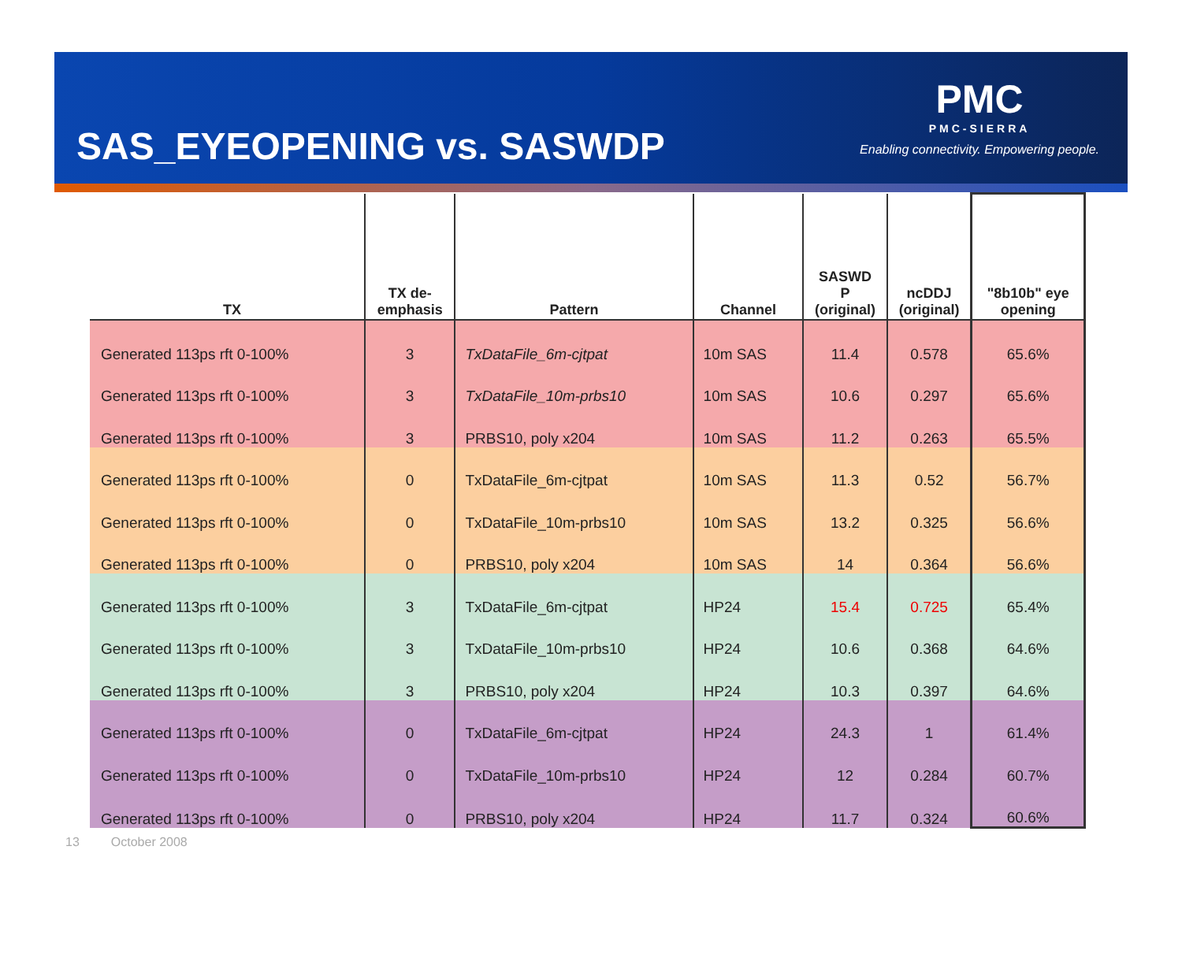SAS_EYEOPENING vs. SASWDP
PMC
PMC-SIERRA
Enabling connectivity. Empowering people.
| TX | TX de- emphasis | Pattern | Channel | SASWD P (original) | ncDDJ (original) | "8b10b" eye opening |
| --- | --- | --- | --- | --- | --- | --- |
| Generated 113ps rft 0-100% | 3 | TxDataFile_6m-cjtpat | 10m SAS | 11.4 | 0.578 | 65.6% |
| Generated 113ps rft 0-100% | 3 | TxDataFile_10m-prbs10 | 10m SAS | 10.6 | 0.297 | 65.6% |
| Generated 113ps rft 0-100% | 3 | PRBS10, poly x204 | 10m SAS | 11.2 | 0.263 | 65.5% |
| Generated 113ps rft 0-100% | 0 | TxDataFile_6m-cjtpat | 10m SAS | 11.3 | 0.52 | 56.7% |
| Generated 113ps rft 0-100% | 0 | TxDataFile_10m-prbs10 | 10m SAS | 13.2 | 0.325 | 56.6% |
| Generated 113ps rft 0-100% | 0 | PRBS10, poly x204 | 10m SAS | 14 | 0.364 | 56.6% |
| Generated 113ps rft 0-100% | 3 | TxDataFile_6m-cjtpat | HP24 | 15.4 | 0.725 | 65.4% |
| Generated 113ps rft 0-100% | 3 | TxDataFile_10m-prbs10 | HP24 | 10.6 | 0.368 | 64.6% |
| Generated 113ps rft 0-100% | 3 | PRBS10, poly x204 | HP24 | 10.3 | 0.397 | 64.6% |
| Generated 113ps rft 0-100% | 0 | TxDataFile_6m-cjtpat | HP24 | 24.3 | 1 | 61.4% |
| Generated 113ps rft 0-100% | 0 | TxDataFile_10m-prbs10 | HP24 | 12 | 0.284 | 60.7% |
| Generated 113ps rft 0-100% | 0 | PRBS10, poly x204 | HP24 | 11.7 | 0.324 | 60.6% |
13 October 2008